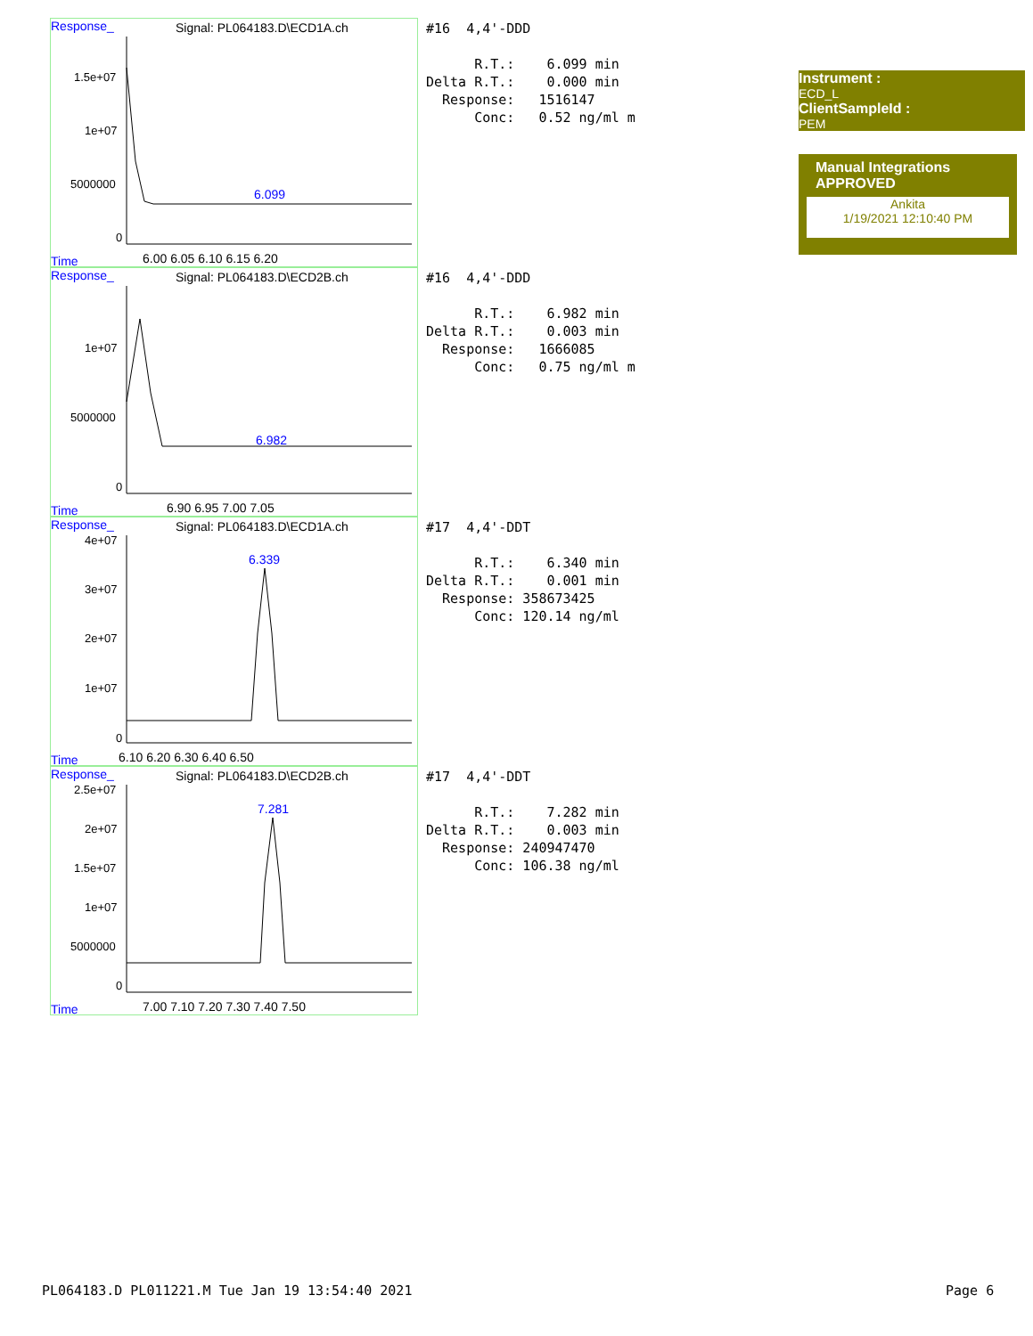Response_ Signal: PL064183.D\ECD1A.ch
1.5e+07
1e+07
5000000
0
6.099
Time
6.00 6.05 6.10 6.15 6.20
Response_ Signal: PL064183.D\ECD2B.ch
1e+07
5000000
0
6.982
Time
6.90 6.95 7.00 7.05
Response_ Signal: PL064183.D\ECD1A.ch
4e+07
3e+07
2e+07
1e+07
0
6.339
Time
6.10 6.20 6.30 6.40 6.50
Response_ Signal: PL064183.D\ECD2B.ch
2.5e+07
2e+07
1.5e+07
1e+07
5000000
0
7.281
Time
7.00 7.10 7.20 7.30 7.40 7.50
#16 4,4'-DDD R.T.: 6.099 min Delta R.T.: 0.000 min Response: 1516147 Conc: 0.52 ng/ml m
#16 4,4'-DDD R.T.: 6.982 min Delta R.T.: 0.003 min Response: 1666085 Conc: 0.75 ng/ml m
#17 4,4'-DDT R.T.: 6.340 min Delta R.T.: 0.001 min Response: 358673425 Conc: 120.14 ng/ml
#17 4,4'-DDT R.T.: 7.282 min Delta R.T.: 0.003 min Response: 240947470 Conc: 106.38 ng/ml
Instrument :
ECD_L
ClientSampleId :
PEM
Manual Integrations
APPROVED
Ankita
1/19/2021 12:10:40 PM
PL064183.D PL011221.M Tue Jan 19 13:54:40 2021
Page 6